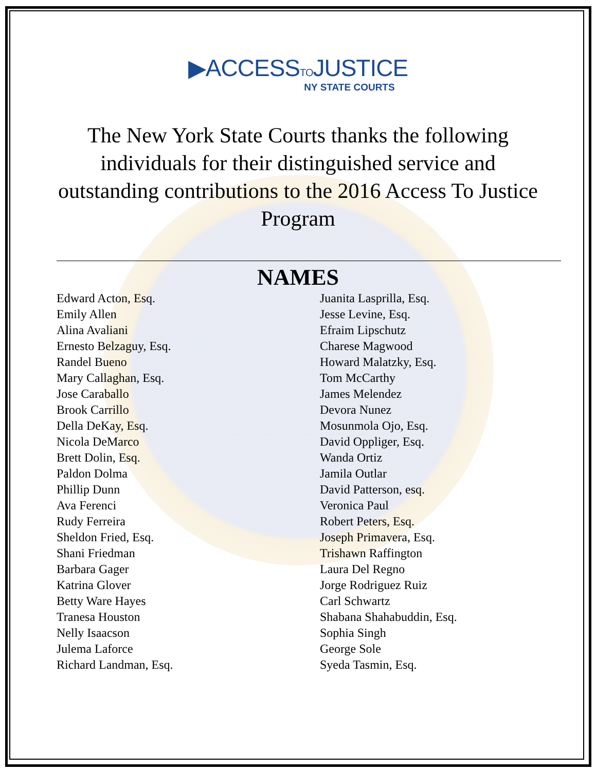▶ACCESSTOJUSTICE
NY STATE COURTS
The New York State Courts thanks the following individuals for their distinguished service and outstanding contributions to the 2016 Access To Justice Program
NAMES
Edward Acton, Esq.
Emily Allen
Alina Avaliani
Ernesto Belzaguy, Esq.
Randel Bueno
Mary Callaghan, Esq.
Jose Caraballo
Brook Carrillo
Della DeKay, Esq.
Nicola DeMarco
Brett Dolin, Esq.
Paldon Dolma
Phillip Dunn
Ava Ferenci
Rudy Ferreira
Sheldon Fried, Esq.
Shani Friedman
Barbara Gager
Katrina Glover
Betty Ware Hayes
Tranesa Houston
Nelly Isaacson
Julema Laforce
Richard Landman, Esq.
Juanita Lasprilla, Esq.
Jesse Levine, Esq.
Efraim Lipschutz
Charese Magwood
Howard Malatzky, Esq.
Tom McCarthy
James Melendez
Devora Nunez
Mosunmola Ojo, Esq.
David Oppliger, Esq.
Wanda Ortiz
Jamila Outlar
David Patterson, esq.
Veronica Paul
Robert Peters, Esq.
Joseph Primavera, Esq.
Trishawn Raffington
Laura Del Regno
Jorge Rodriguez Ruiz
Carl Schwartz
Shabana Shahabuddin, Esq.
Sophia Singh
George Sole
Syeda Tasmin, Esq.